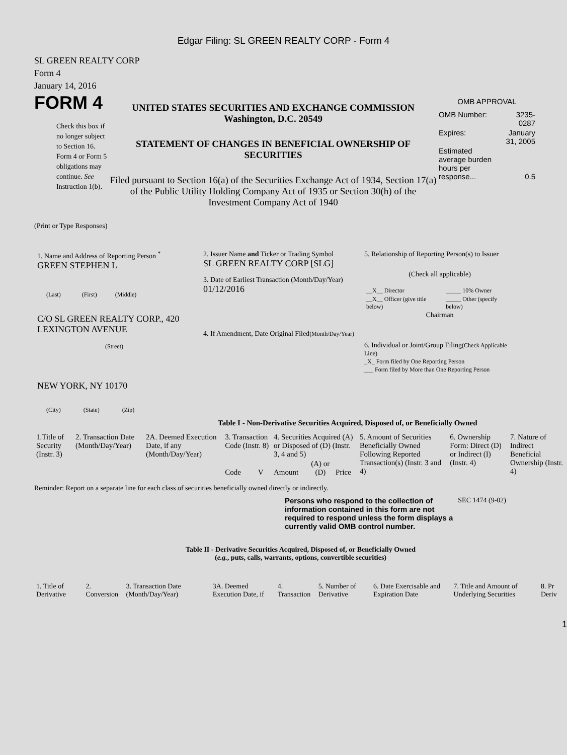Edgar Filing: SL GREEN REALTY CORP - Form 4
SL GREEN REALTY CORP
Form 4
January 14, 2016
FORM 4
Check this box if no longer subject to Section 16. Form 4 or Form 5 obligations may continue. See Instruction 1(b).
UNITED STATES SECURITIES AND EXCHANGE COMMISSION
Washington, D.C. 20549
STATEMENT OF CHANGES IN BENEFICIAL OWNERSHIP OF SECURITIES
Filed pursuant to Section 16(a) of the Securities Exchange Act of 1934, Section 17(a) of the Public Utility Holding Company Act of 1935 or Section 30(h) of the Investment Company Act of 1940
OMB APPROVAL
| OMB Number: | 3235-0287 |
| Expires: | January 31, 2005 |
| Estimated average burden hours per response... | 0.5 |
(Print or Type Responses)
1. Name and Address of Reporting Person <sup>*</sup>
GREEN STEPHEN L
(Last) (First) (Middle)
C/O SL GREEN REALTY CORP., 420 LEXINGTON AVENUE
(Street)
NEW YORK, NY 10170
(City) (State) (Zip)
2. Issuer Name and Ticker or Trading Symbol
SL GREEN REALTY CORP [SLG]
3. Date of Earliest Transaction (Month/Day/Year)
01/12/2016
4. If Amendment, Date Original Filed(Month/Day/Year)
5. Relationship of Reporting Person(s) to Issuer
(Check all applicable)
| __X__ Director | _____ 10% Owner |
| __X__ Officer (give title below) | _____ Other (specify below) |
Chairman
6. Individual or Joint/Group Filing(Check Applicable Line)
_X_ Form filed by One Reporting Person
___ Form filed by More than One Reporting Person
Table I - Non-Derivative Securities Acquired, Disposed of, or Beneficially Owned
| 1.Title of Security (Instr. 3) | 2. Transaction Date (Month/Day/Year) | 2A. Deemed Execution Date, if any (Month/Day/Year) | 3. Transaction Code (Instr. 8) | | 4. Securities Acquired (A) or Disposed of (D) (Instr. 3, 4 and 5) | | | 5. Amount of Securities Beneficially Owned Following Reported Transaction(s) (Instr. 3 and 4) | 6. Ownership Form: Direct (D) or Indirect (I) (Instr. 4) | 7. Nature of Indirect Beneficial Ownership (Instr. 4) |
| --- | --- | --- | --- | --- | --- | --- | --- | --- | --- | --- |
| | | | Code | V | Amount | (A) or (D) | Price | | | |
Reminder: Report on a separate line for each class of securities beneficially owned directly or indirectly.
Persons who respond to the collection of information contained in this form are not required to respond unless the form displays a currently valid OMB control number.
SEC 1474 (9-02)
Table II - Derivative Securities Acquired, Disposed of, or Beneficially Owned
(e.g., puts, calls, warrants, options, convertible securities)
| 1. Title of Derivative | 2. Conversion | 3. Transaction Date (Month/Day/Year) | 3A. Deemed Execution Date, if | 4. Transaction | 5. Number of Derivative | 6. Date Exercisable and Expiration Date | 7. Title and Amount of Underlying Securities | 8. Pr Deriv |
| --- | --- | --- | --- | --- | --- | --- | --- | --- |
1